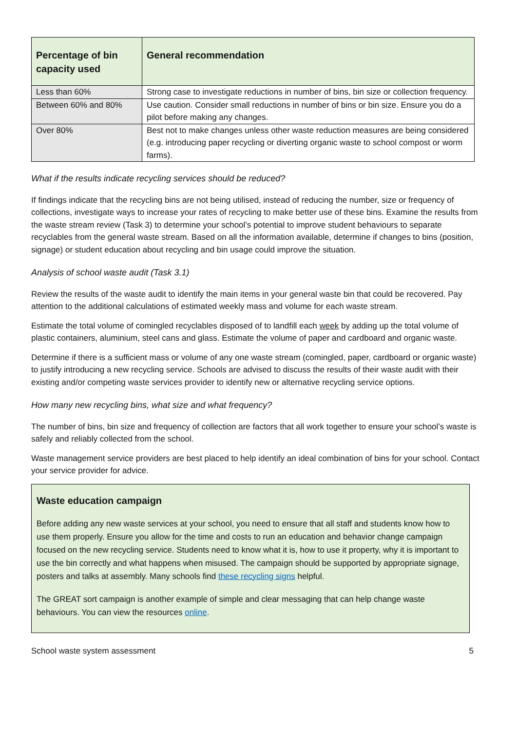| Percentage of bin capacity used | General recommendation |
| --- | --- |
| Less than 60% | Strong case to investigate reductions in number of bins, bin size or collection frequency. |
| Between 60% and 80% | Use caution. Consider small reductions in number of bins or bin size. Ensure you do a pilot before making any changes. |
| Over 80% | Best not to make changes unless other waste reduction measures are being considered (e.g. introducing paper recycling or diverting organic waste to school compost or worm farms). |
What if the results indicate recycling services should be reduced?
If findings indicate that the recycling bins are not being utilised, instead of reducing the number, size or frequency of collections, investigate ways to increase your rates of recycling to make better use of these bins. Examine the results from the waste stream review (Task 3) to determine your school’s potential to improve student behaviours to separate recyclables from the general waste stream. Based on all the information available, determine if changes to bins (position, signage) or student education about recycling and bin usage could improve the situation.
Analysis of school waste audit (Task 3.1)
Review the results of the waste audit to identify the main items in your general waste bin that could be recovered. Pay attention to the additional calculations of estimated weekly mass and volume for each waste stream.
Estimate the total volume of comingled recyclables disposed of to landfill each week by adding up the total volume of plastic containers, aluminium, steel cans and glass. Estimate the volume of paper and cardboard and organic waste.
Determine if there is a sufficient mass or volume of any one waste stream (comingled, paper, cardboard or organic waste) to justify introducing a new recycling service. Schools are advised to discuss the results of their waste audit with their existing and/or competing waste services provider to identify new or alternative recycling service options.
How many new recycling bins, what size and what frequency?
The number of bins, bin size and frequency of collection are factors that all work together to ensure your school’s waste is safely and reliably collected from the school.
Waste management service providers are best placed to help identify an ideal combination of bins for your school. Contact your service provider for advice.
Waste education campaign
Before adding any new waste services at your school, you need to ensure that all staff and students know how to use them properly. Ensure you allow for the time and costs to run an education and behavior change campaign focused on the new recycling service. Students need to know what it is, how to use it property, why it is important to use the bin correctly and what happens when misused. The campaign should be supported by appropriate signage, posters and talks at assembly. Many schools find these recycling signs helpful.
The GREAT sort campaign is another example of simple and clear messaging that can help change waste behaviours. You can view the resources online.
School waste system assessment 5